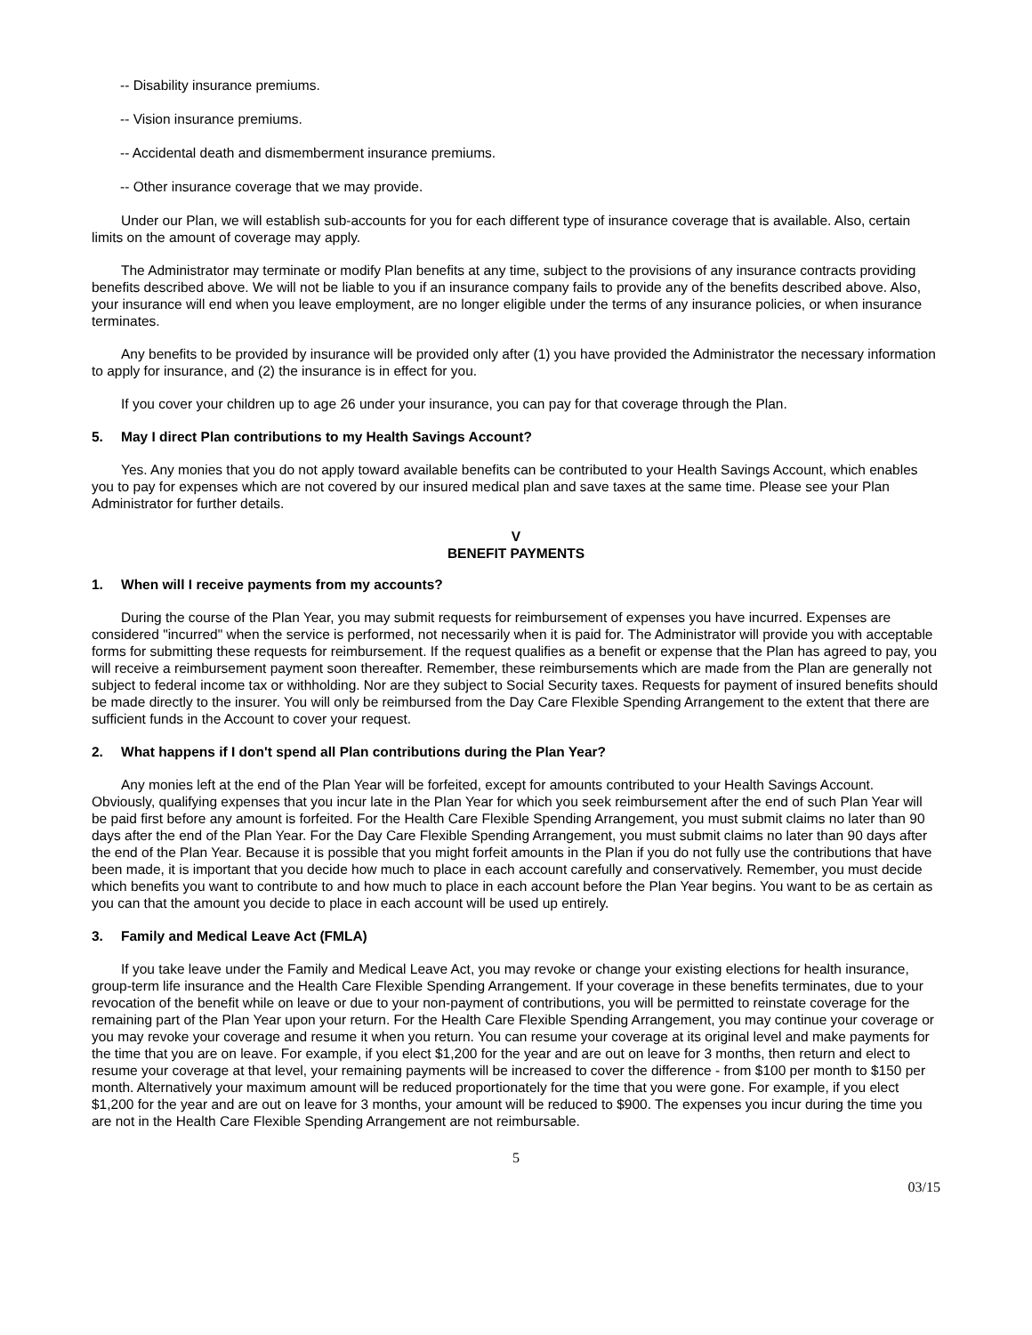-- Disability insurance premiums.
-- Vision insurance premiums.
-- Accidental death and dismemberment insurance premiums.
-- Other insurance coverage that we may provide.
Under our Plan, we will establish sub-accounts for you for each different type of insurance coverage that is available. Also, certain limits on the amount of coverage may apply.
The Administrator may terminate or modify Plan benefits at any time, subject to the provisions of any insurance contracts providing benefits described above. We will not be liable to you if an insurance company fails to provide any of the benefits described above. Also, your insurance will end when you leave employment, are no longer eligible under the terms of any insurance policies, or when insurance terminates.
Any benefits to be provided by insurance will be provided only after (1) you have provided the Administrator the necessary information to apply for insurance, and (2) the insurance is in effect for you.
If you cover your children up to age 26 under your insurance, you can pay for that coverage through the Plan.
5. May I direct Plan contributions to my Health Savings Account?
Yes. Any monies that you do not apply toward available benefits can be contributed to your Health Savings Account, which enables you to pay for expenses which are not covered by our insured medical plan and save taxes at the same time. Please see your Plan Administrator for further details.
V
BENEFIT PAYMENTS
1. When will I receive payments from my accounts?
During the course of the Plan Year, you may submit requests for reimbursement of expenses you have incurred. Expenses are considered "incurred" when the service is performed, not necessarily when it is paid for. The Administrator will provide you with acceptable forms for submitting these requests for reimbursement. If the request qualifies as a benefit or expense that the Plan has agreed to pay, you will receive a reimbursement payment soon thereafter. Remember, these reimbursements which are made from the Plan are generally not subject to federal income tax or withholding. Nor are they subject to Social Security taxes. Requests for payment of insured benefits should be made directly to the insurer. You will only be reimbursed from the Day Care Flexible Spending Arrangement to the extent that there are sufficient funds in the Account to cover your request.
2. What happens if I don't spend all Plan contributions during the Plan Year?
Any monies left at the end of the Plan Year will be forfeited, except for amounts contributed to your Health Savings Account. Obviously, qualifying expenses that you incur late in the Plan Year for which you seek reimbursement after the end of such Plan Year will be paid first before any amount is forfeited. For the Health Care Flexible Spending Arrangement, you must submit claims no later than 90 days after the end of the Plan Year. For the Day Care Flexible Spending Arrangement, you must submit claims no later than 90 days after the end of the Plan Year. Because it is possible that you might forfeit amounts in the Plan if you do not fully use the contributions that have been made, it is important that you decide how much to place in each account carefully and conservatively. Remember, you must decide which benefits you want to contribute to and how much to place in each account before the Plan Year begins. You want to be as certain as you can that the amount you decide to place in each account will be used up entirely.
3. Family and Medical Leave Act (FMLA)
If you take leave under the Family and Medical Leave Act, you may revoke or change your existing elections for health insurance, group-term life insurance and the Health Care Flexible Spending Arrangement. If your coverage in these benefits terminates, due to your revocation of the benefit while on leave or due to your non-payment of contributions, you will be permitted to reinstate coverage for the remaining part of the Plan Year upon your return. For the Health Care Flexible Spending Arrangement, you may continue your coverage or you may revoke your coverage and resume it when you return. You can resume your coverage at its original level and make payments for the time that you are on leave. For example, if you elect $1,200 for the year and are out on leave for 3 months, then return and elect to resume your coverage at that level, your remaining payments will be increased to cover the difference - from $100 per month to $150 per month. Alternatively your maximum amount will be reduced proportionately for the time that you were gone. For example, if you elect $1,200 for the year and are out on leave for 3 months, your amount will be reduced to $900. The expenses you incur during the time you are not in the Health Care Flexible Spending Arrangement are not reimbursable.
5
03/15